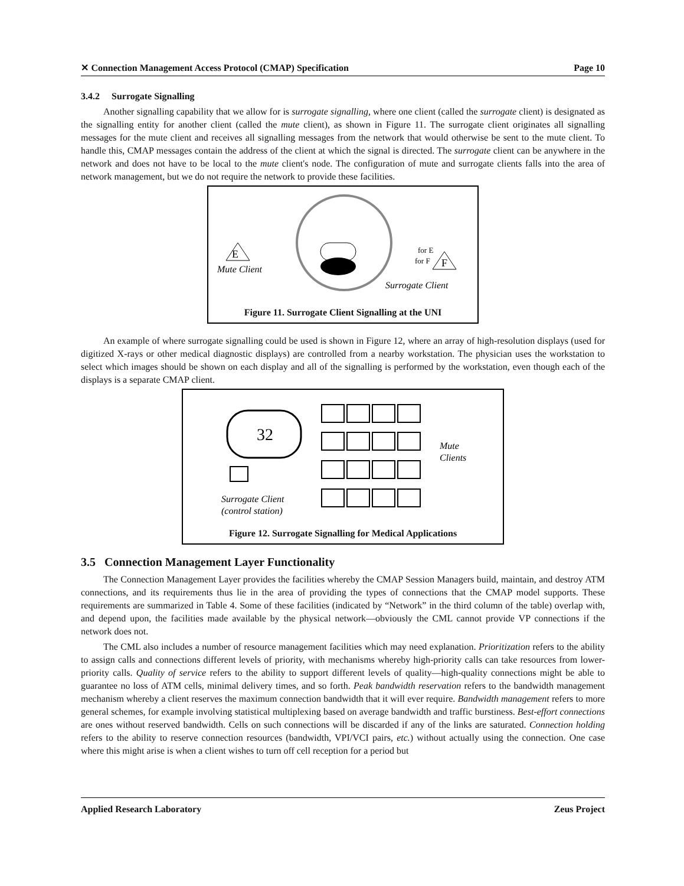✕ Connection Management Access Protocol (CMAP) Specification Page 10
3.4.2 Surrogate Signalling
Another signalling capability that we allow for is surrogate signalling, where one client (called the surrogate client) is designated as the signalling entity for another client (called the mute client), as shown in Figure 11. The surrogate client originates all signalling messages for the mute client and receives all signalling messages from the network that would otherwise be sent to the mute client. To handle this, CMAP messages contain the address of the client at which the signal is directed. The surrogate client can be anywhere in the network and does not have to be local to the mute client's node. The configuration of mute and surrogate clients falls into the area of network management, but we do not require the network to provide these facilities.
E
F
Mute Client
for E
for F
Surrogate Client
Figure 11. Surrogate Client Signalling at the UNI
An example of where surrogate signalling could be used is shown in Figure 12, where an array of high-resolution displays (used for digitized X-rays or other medical diagnostic displays) are controlled from a nearby workstation. The physician uses the workstation to select which images should be shown on each display and all of the signalling is performed by the workstation, even though each of the displays is a separate CMAP client.
32
Mute
Clients
Surrogate Client
(control station)
Figure 12. Surrogate Signalling for Medical Applications
3.5 Connection Management Layer Functionality
The Connection Management Layer provides the facilities whereby the CMAP Session Managers build, maintain, and destroy ATM connections, and its requirements thus lie in the area of providing the types of connections that the CMAP model supports. These requirements are summarized in Table 4. Some of these facilities (indicated by “Network” in the third column of the table) overlap with, and depend upon, the facilities made available by the physical network—obviously the CML cannot provide VP connections if the network does not.
The CML also includes a number of resource management facilities which may need explanation. Prioritization refers to the ability to assign calls and connections different levels of priority, with mechanisms whereby high-priority calls can take resources from lower-priority calls. Quality of service refers to the ability to support different levels of quality—high-quality connections might be able to guarantee no loss of ATM cells, minimal delivery times, and so forth. Peak bandwidth reservation refers to the bandwidth management mechanism whereby a client reserves the maximum connection bandwidth that it will ever require. Bandwidth management refers to more general schemes, for example involving statistical multiplexing based on average bandwidth and traffic burstiness. Best-effort connections are ones without reserved bandwidth. Cells on such connections will be discarded if any of the links are saturated. Connection holding refers to the ability to reserve connection resources (bandwidth, VPI/VCI pairs, etc.) without actually using the connection. One case where this might arise is when a client wishes to turn off cell reception for a period but
Applied Research Laboratory Zeus Project